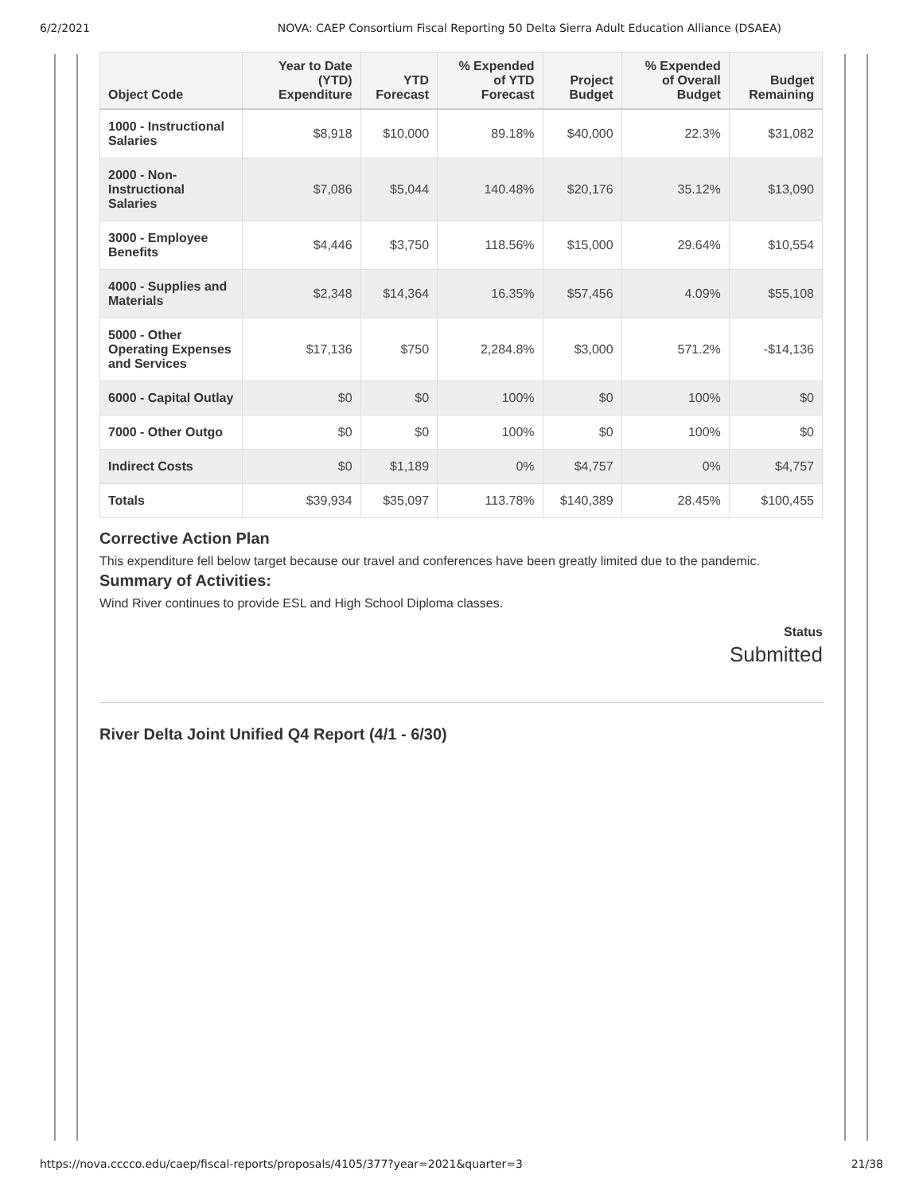6/2/2021 NOVA: CAEP Consortium Fiscal Reporting 50 Delta Sierra Adult Education Alliance (DSAEA)
| Object Code | Year to Date (YTD) Expenditure | YTD Forecast | % Expended of YTD Forecast | Project Budget | % Expended of Overall Budget | Budget Remaining |
| --- | --- | --- | --- | --- | --- | --- |
| 1000 - Instructional Salaries | $8,918 | $10,000 | 89.18% | $40,000 | 22.3% | $31,082 |
| 2000 - Non-Instructional Salaries | $7,086 | $5,044 | 140.48% | $20,176 | 35.12% | $13,090 |
| 3000 - Employee Benefits | $4,446 | $3,750 | 118.56% | $15,000 | 29.64% | $10,554 |
| 4000 - Supplies and Materials | $2,348 | $14,364 | 16.35% | $57,456 | 4.09% | $55,108 |
| 5000 - Other Operating Expenses and Services | $17,136 | $750 | 2,284.8% | $3,000 | 571.2% | -$14,136 |
| 6000 - Capital Outlay | $0 | $0 | 100% | $0 | 100% | $0 |
| 7000 - Other Outgo | $0 | $0 | 100% | $0 | 100% | $0 |
| Indirect Costs | $0 | $1,189 | 0% | $4,757 | 0% | $4,757 |
| Totals | $39,934 | $35,097 | 113.78% | $140,389 | 28.45% | $100,455 |
Corrective Action Plan
This expenditure fell below target because our travel and conferences have been greatly limited due to the pandemic.
Summary of Activities:
Wind River continues to provide ESL and High School Diploma classes.
Status
Submitted
River Delta Joint Unified Q4 Report (4/1 - 6/30)
https://nova.cccco.edu/caep/fiscal-reports/proposals/4105/377?year=2021&quarter=3 21/38